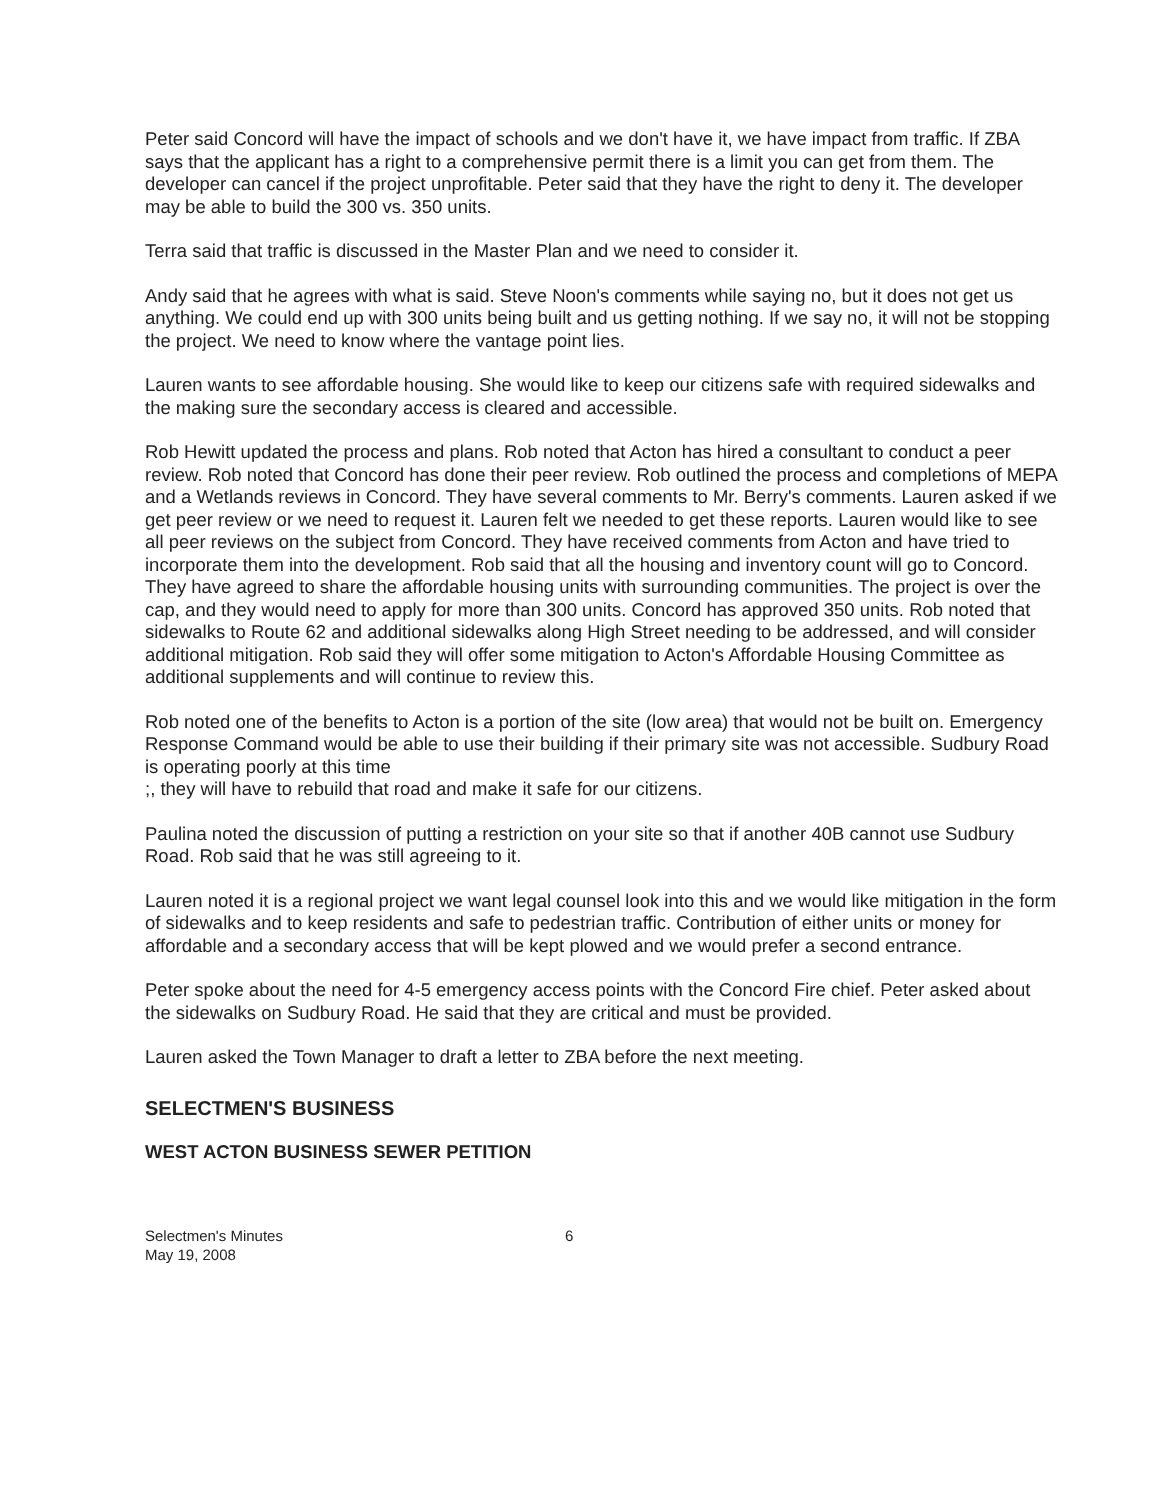Peter said Concord will have the impact of schools and we don't have it, we have impact from traffic. If ZBA says that the applicant has a right to a comprehensive permit there is a limit you can get from them. The developer can cancel if the project unprofitable. Peter said that they have the right to deny it. The developer may be able to build the 300 vs. 350 units.
Terra said that traffic is discussed in the Master Plan and we need to consider it.
Andy said that he agrees with what is said. Steve Noon's comments while saying no, but it does not get us anything. We could end up with 300 units being built and us getting nothing. If we say no, it will not be stopping the project. We need to know where the vantage point lies.
Lauren wants to see affordable housing. She would like to keep our citizens safe with required sidewalks and the making sure the secondary access is cleared and accessible.
Rob Hewitt updated the process and plans. Rob noted that Acton has hired a consultant to conduct a peer review. Rob noted that Concord has done their peer review. Rob outlined the process and completions of MEPA and a Wetlands reviews in Concord. They have several comments to Mr. Berry's comments. Lauren asked if we get peer review or we need to request it. Lauren felt we needed to get these reports. Lauren would like to see all peer reviews on the subject from Concord. They have received comments from Acton and have tried to incorporate them into the development. Rob said that all the housing and inventory count will go to Concord. They have agreed to share the affordable housing units with surrounding communities. The project is over the cap, and they would need to apply for more than 300 units. Concord has approved 350 units. Rob noted that sidewalks to Route 62 and additional sidewalks along High Street needing to be addressed, and will consider additional mitigation. Rob said they will offer some mitigation to Acton's Affordable Housing Committee as additional supplements and will continue to review this.
Rob noted one of the benefits to Acton is a portion of the site (low area) that would not be built on. Emergency Response Command would be able to use their building if their primary site was not accessible. Sudbury Road is operating poorly at this time
;, they will have to rebuild that road and make it safe for our citizens.
Paulina noted the discussion of putting a restriction on your site so that if another 40B cannot use Sudbury Road. Rob said that he was still agreeing to it.
Lauren noted it is a regional project we want legal counsel look into this and we would like mitigation in the form of sidewalks and to keep residents and safe to pedestrian traffic. Contribution of either units or money for affordable and a secondary access that will be kept plowed and we would prefer a second entrance.
Peter spoke about the need for 4-5 emergency access points with the Concord Fire chief. Peter asked about the sidewalks on Sudbury Road. He said that they are critical and must be provided.
Lauren asked the Town Manager to draft a letter to ZBA before the next meeting.
SELECTMEN'S BUSINESS
WEST ACTON BUSINESS SEWER PETITION
Selectmen's Minutes
May 19, 2008
6